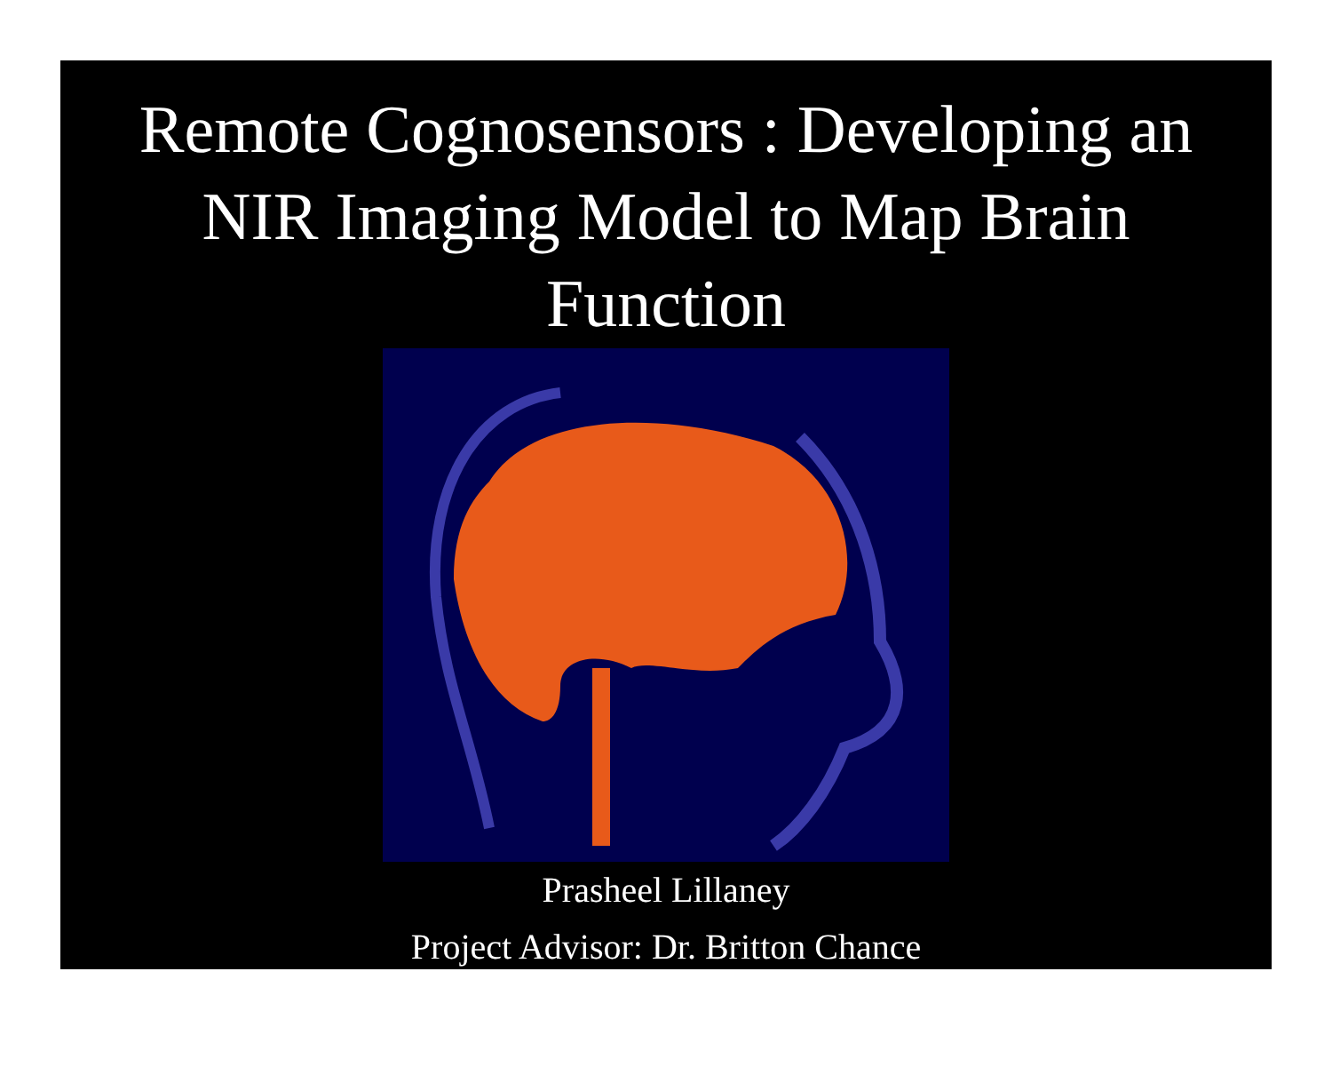Remote Cognosensors : Developing an
NIR Imaging Model to Map Brain
Function
Prasheel Lillaney
Project Advisor: Dr. Britton Chance